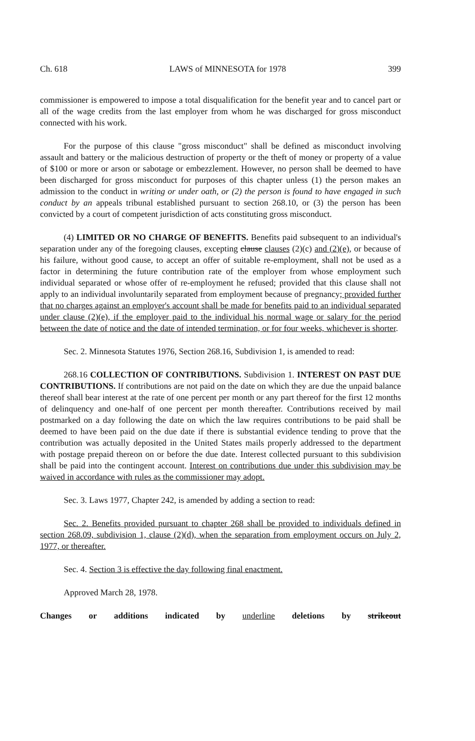Ch. 618 LAWS of MINNESOTA for 1978 399
commissioner is empowered to impose a total disqualification for the benefit year and to cancel part or all of the wage credits from the last employer from whom he was discharged for gross misconduct connected with his work.
For the purpose of this clause "gross misconduct" shall be defined as misconduct involving assault and battery or the malicious destruction of property or the theft of money or property of a value of $100 or more or arson or sabotage or embezzlement. However, no person shall be deemed to have been discharged for gross misconduct for purposes of this chapter unless (1) the person makes an admission to the conduct in writing or under oath, or (2) the person is found to have engaged in such conduct by an appeals tribunal established pursuant to section 268.10, or (3) the person has been convicted by a court of competent jurisdiction of acts constituting gross misconduct.
(4) LIMITED OR NO CHARGE OF BENEFITS. Benefits paid subsequent to an individual's separation under any of the foregoing clauses, excepting clause clauses (2)(c) and (2)(e), or because of his failure, without good cause, to accept an offer of suitable re-employment, shall not be used as a factor in determining the future contribution rate of the employer from whose employment such individual separated or whose offer of re-employment he refused; provided that this clause shall not apply to an individual involuntarily separated from employment because of pregnancy; provided further that no charges against an employer's account shall be made for benefits paid to an individual separated under clause (2)(e), if the employer paid to the individual his normal wage or salary for the period between the date of notice and the date of intended termination, or for four weeks, whichever is shorter.
Sec. 2. Minnesota Statutes 1976, Section 268.16, Subdivision 1, is amended to read:
268.16 COLLECTION OF CONTRIBUTIONS. Subdivision 1. INTEREST ON PAST DUE CONTRIBUTIONS. If contributions are not paid on the date on which they are due the unpaid balance thereof shall bear interest at the rate of one percent per month or any part thereof for the first 12 months of delinquency and one-half of one percent per month thereafter. Contributions received by mail postmarked on a day following the date on which the law requires contributions to be paid shall be deemed to have been paid on the due date if there is substantial evidence tending to prove that the contribution was actually deposited in the United States mails properly addressed to the department with postage prepaid thereon on or before the due date. Interest collected pursuant to this subdivision shall be paid into the contingent account. Interest on contributions due under this subdivision may be waived in accordance with rules as the commissioner may adopt.
Sec. 3. Laws 1977, Chapter 242, is amended by adding a section to read:
Sec. 2. Benefits provided pursuant to chapter 268 shall be provided to individuals defined in section 268.09, subdivision 1, clause (2)(d), when the separation from employment occurs on July 2, 1977, or thereafter.
Sec. 4. Section 3 is effective the day following final enactment.
Approved March 28, 1978.
Changes or additions indicated by underline deletions by strikeout